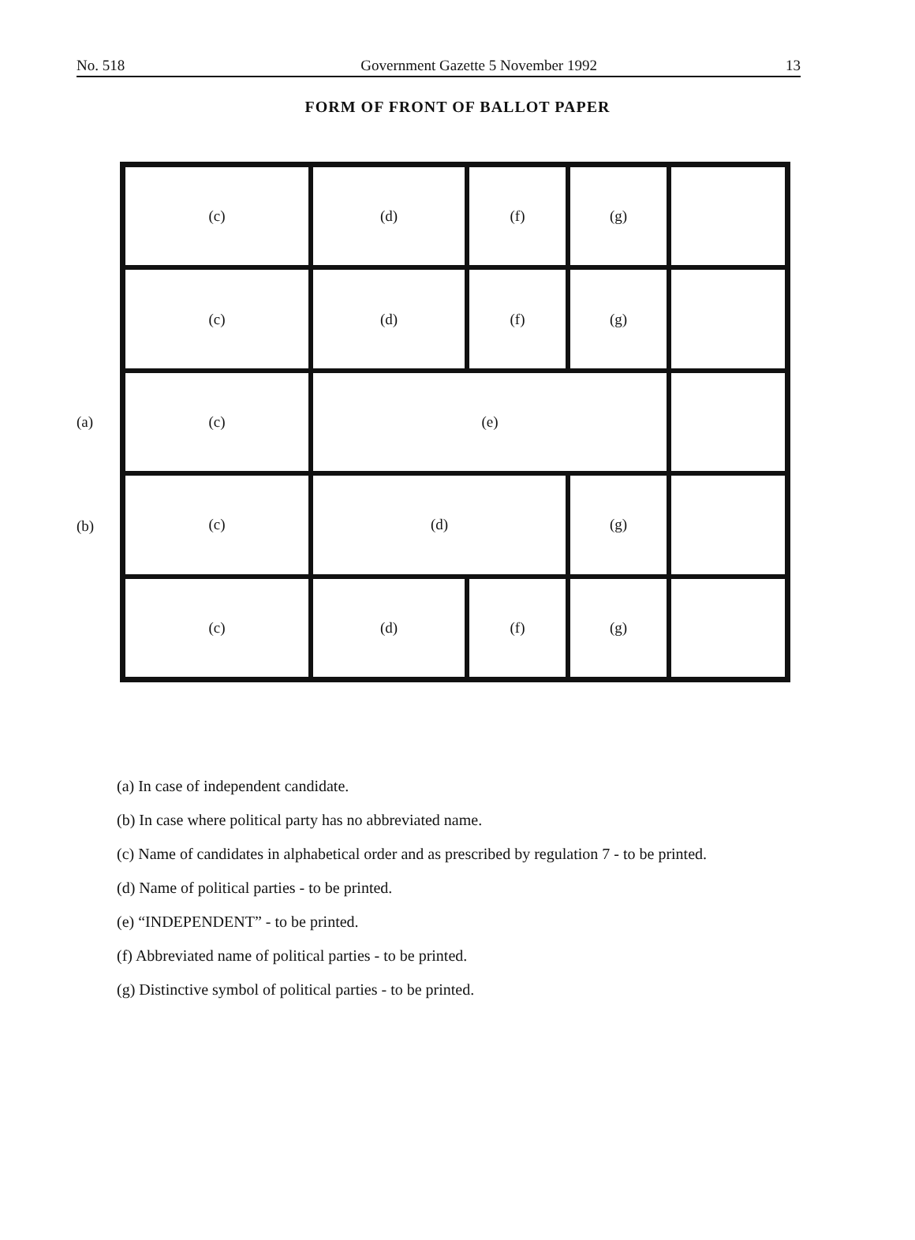No. 518 Government Gazette 5 November 1992 13
FORM OF FRONT OF BALLOT PAPER
(a)
(b)
| (c) | (d) | (f) | (g) | |
| (c) | (d) | (f) | (g) | |
| (c) | (e) | | | |
| (c) | (d) | | (g) | |
| (c) | (d) | (f) | (g) | |
(a) In case of independent candidate.
(b) In case where political party has no abbreviated name.
(c) Name of candidates in alphabetical order and as prescribed by regulation 7 - to be printed.
(d) Name of political parties - to be printed.
(e) “INDEPENDENT” - to be printed.
(f) Abbreviated name of political parties - to be printed.
(g) Distinctive symbol of political parties - to be printed.